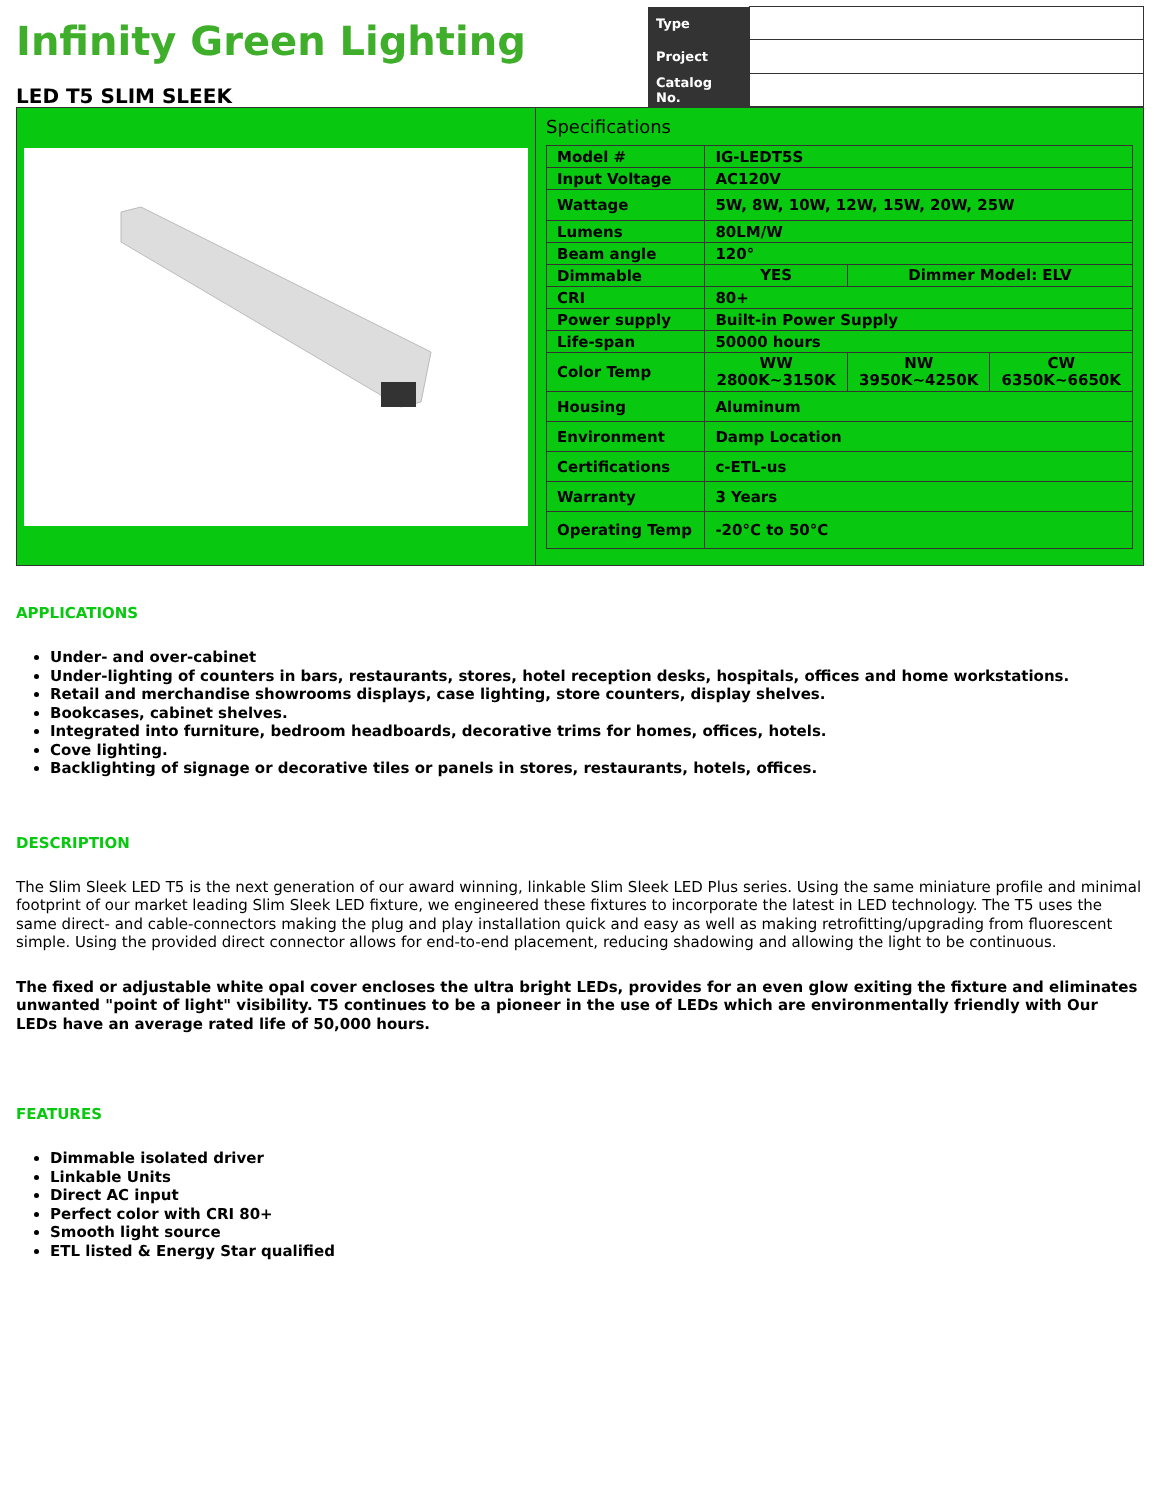Infinity Green Lighting
LED T5 SLIM SLEEK
| Type | |
| Project | |
| Catalog No. | |
Specifications
| Model # | IG-LEDT5S | | |
| Input Voltage | AC120V | | |
| Wattage | 5W, 8W, 10W, 12W, 15W, 20W, 25W | | |
| Lumens | 80LM/W | | |
| Beam angle | 120° | | |
| Dimmable | YES | Dimmer Model: ELV | |
| CRI | 80+ | | |
| Power supply | Built-in Power Supply | | |
| Life-span | 50000 hours | | |
| Color Temp | WW 2800K~3150K | NW 3950K~4250K | CW 6350K~6650K |
| Housing | Aluminum | | |
| Environment | Damp Location | | |
| Certifications | c-ETL-us | | |
| Warranty | 3 Years | | |
| Operating Temp | -20°C to 50°C | | |
APPLICATIONS
Under- and over-cabinet
Under-lighting of counters in bars, restaurants, stores, hotel reception desks, hospitals, offices and home workstations.
Retail and merchandise showrooms displays, case lighting, store counters, display shelves.
Bookcases, cabinet shelves.
Integrated into furniture, bedroom headboards, decorative trims for homes, offices, hotels.
Cove lighting.
Backlighting of signage or decorative tiles or panels in stores, restaurants, hotels, offices.
DESCRIPTION
The Slim Sleek LED T5 is the next generation of our award winning, linkable Slim Sleek LED Plus series. Using the same miniature profile and minimal footprint of our market leading Slim Sleek LED fixture, we engineered these fixtures to incorporate the latest in LED technology. The T5 uses the same direct- and cable-connectors making the plug and play installation quick and easy as well as making retrofitting/upgrading from fluorescent simple. Using the provided direct connector allows for end-to-end placement, reducing shadowing and allowing the light to be continuous.
The fixed or adjustable white opal cover encloses the ultra bright LEDs, provides for an even glow exiting the fixture and eliminates unwanted "point of light" visibility. T5 continues to be a pioneer in the use of LEDs which are environmentally friendly with Our LEDs have an average rated life of 50,000 hours.
FEATURES
Dimmable isolated driver
Linkable Units
Direct AC input
Perfect color with CRI 80+
Smooth light source
ETL listed & Energy Star qualified